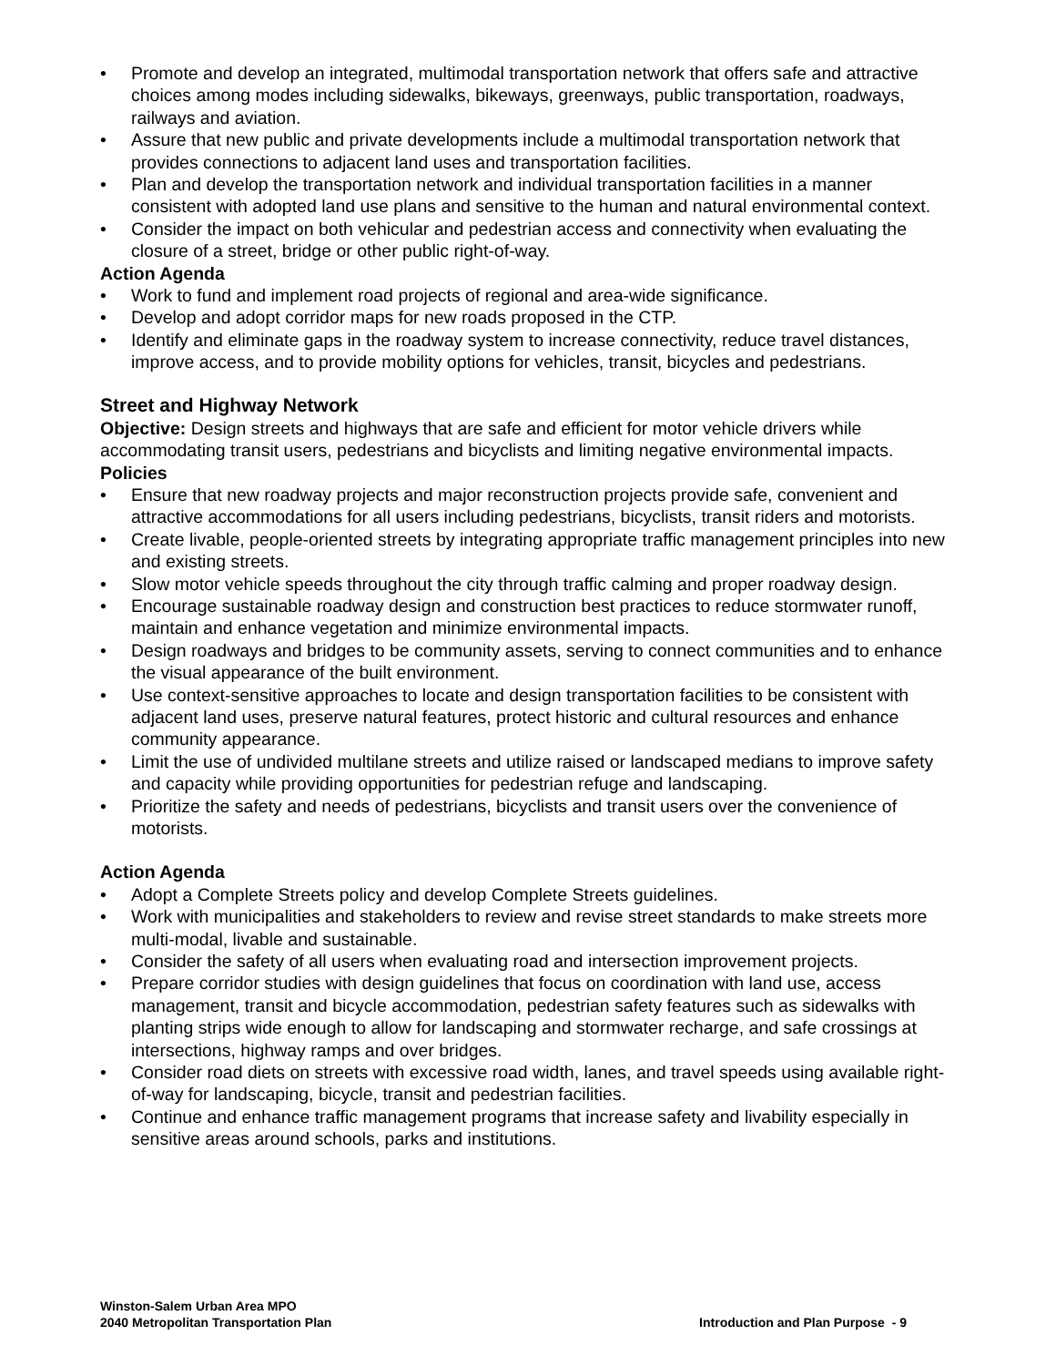• Promote and develop an integrated, multimodal transportation network that offers safe and attractive choices among modes including sidewalks, bikeways, greenways, public transportation, roadways, railways and aviation.
• Assure that new public and private developments include a multimodal transportation network that provides connections to adjacent land uses and transportation facilities.
• Plan and develop the transportation network and individual transportation facilities in a manner consistent with adopted land use plans and sensitive to the human and natural environmental context.
• Consider the impact on both vehicular and pedestrian access and connectivity when evaluating the closure of a street, bridge or other public right-of-way.
Action Agenda
• Work to fund and implement road projects of regional and area-wide significance.
• Develop and adopt corridor maps for new roads proposed in the CTP.
• Identify and eliminate gaps in the roadway system to increase connectivity, reduce travel distances, improve access, and to provide mobility options for vehicles, transit, bicycles and pedestrians.
Street and Highway Network
Objective: Design streets and highways that are safe and efficient for motor vehicle drivers while accommodating transit users, pedestrians and bicyclists and limiting negative environmental impacts.
Policies
• Ensure that new roadway projects and major reconstruction projects provide safe, convenient and attractive accommodations for all users including pedestrians, bicyclists, transit riders and motorists.
• Create livable, people-oriented streets by integrating appropriate traffic management principles into new and existing streets.
• Slow motor vehicle speeds throughout the city through traffic calming and proper roadway design.
• Encourage sustainable roadway design and construction best practices to reduce stormwater runoff, maintain and enhance vegetation and minimize environmental impacts.
• Design roadways and bridges to be community assets, serving to connect communities and to enhance the visual appearance of the built environment.
• Use context-sensitive approaches to locate and design transportation facilities to be consistent with adjacent land uses, preserve natural features, protect historic and cultural resources and enhance community appearance.
• Limit the use of undivided multilane streets and utilize raised or landscaped medians to improve safety and capacity while providing opportunities for pedestrian refuge and landscaping.
• Prioritize the safety and needs of pedestrians, bicyclists and transit users over the convenience of motorists.
Action Agenda
• Adopt a Complete Streets policy and develop Complete Streets guidelines.
• Work with municipalities and stakeholders to review and revise street standards to make streets more multi-modal, livable and sustainable.
• Consider the safety of all users when evaluating road and intersection improvement projects.
• Prepare corridor studies with design guidelines that focus on coordination with land use, access management, transit and bicycle accommodation, pedestrian safety features such as sidewalks with planting strips wide enough to allow for landscaping and stormwater recharge, and safe crossings at intersections, highway ramps and over bridges.
• Consider road diets on streets with excessive road width, lanes, and travel speeds using available right-of-way for landscaping, bicycle, transit and pedestrian facilities.
• Continue and enhance traffic management programs that increase safety and livability especially in sensitive areas around schools, parks and institutions.
Winston-Salem Urban Area MPO
2040 Metropolitan Transportation Plan
Introduction and Plan Purpose - 9